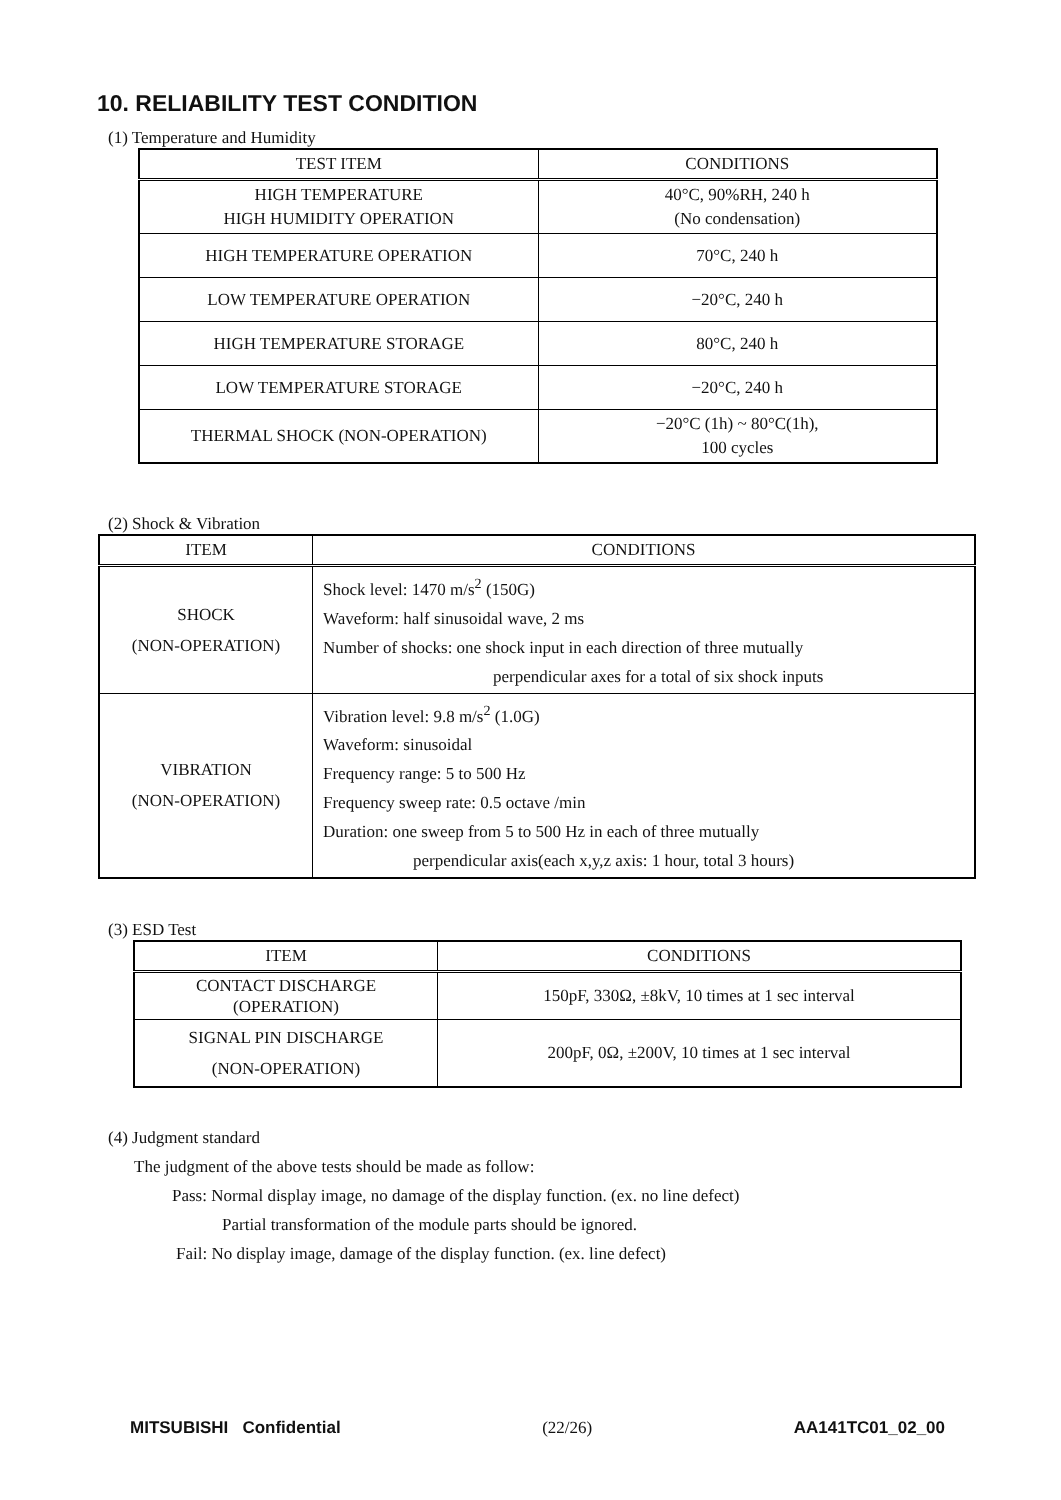10. RELIABILITY TEST CONDITION
(1) Temperature and Humidity
| TEST ITEM | CONDITIONS |
| --- | --- |
| HIGH TEMPERATURE HIGH HUMIDITY OPERATION | 40°C, 90%RH, 240 h (No condensation) |
| HIGH TEMPERATURE OPERATION | 70°C, 240 h |
| LOW TEMPERATURE OPERATION | −20°C, 240 h |
| HIGH TEMPERATURE STORAGE | 80°C, 240 h |
| LOW TEMPERATURE STORAGE | −20°C, 240 h |
| THERMAL SHOCK (NON-OPERATION) | −20°C (1h) ~ 80°C(1h), 100 cycles |
(2) Shock & Vibration
| ITEM | CONDITIONS |
| --- | --- |
| SHOCK (NON-OPERATION) | Shock level: 1470 m/s<sup>2</sup> (150G) Waveform: half sinusoidal wave, 2 ms Number of shocks: one shock input in each direction of three mutually perpendicular axes for a total of six shock inputs |
| VIBRATION (NON-OPERATION) | Vibration level: 9.8 m/s<sup>2</sup> (1.0G) Waveform: sinusoidal Frequency range: 5 to 500 Hz Frequency sweep rate: 0.5 octave /min Duration: one sweep from 5 to 500 Hz in each of three mutually perpendicular axis(each x,y,z axis: 1 hour, total 3 hours) |
(3) ESD Test
| ITEM | CONDITIONS |
| --- | --- |
| CONTACT DISCHARGE (OPERATION) | 150pF, 330Ω, ±8kV, 10 times at 1 sec interval |
| SIGNAL PIN DISCHARGE (NON-OPERATION) | 200pF, 0Ω, ±200V, 10 times at 1 sec interval |
(4) Judgment standard
The judgment of the above tests should be made as follow:
Pass: Normal display image, no damage of the display function. (ex. no line defect)
Partial transformation of the module parts should be ignored.
Fail: No display image, damage of the display function. (ex. line defect)
MITSUBISHI Confidential (22/26) AA141TC01_02_00